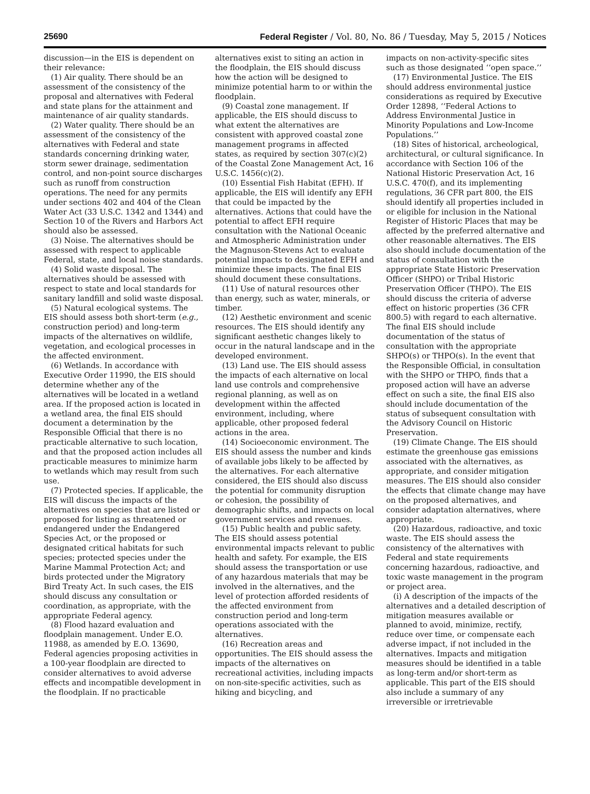25690 Federal Register / Vol. 80, No. 86 / Tuesday, May 5, 2015 / Notices
discussion—in the EIS is dependent on their relevance:
(1) Air quality. There should be an assessment of the consistency of the proposal and alternatives with Federal and state plans for the attainment and maintenance of air quality standards.
(2) Water quality. There should be an assessment of the consistency of the alternatives with Federal and state standards concerning drinking water, storm sewer drainage, sedimentation control, and non-point source discharges such as runoff from construction operations. The need for any permits under sections 402 and 404 of the Clean Water Act (33 U.S.C. 1342 and 1344) and Section 10 of the Rivers and Harbors Act should also be assessed.
(3) Noise. The alternatives should be assessed with respect to applicable Federal, state, and local noise standards.
(4) Solid waste disposal. The alternatives should be assessed with respect to state and local standards for sanitary landfill and solid waste disposal.
(5) Natural ecological systems. The EIS should assess both short-term (e.g., construction period) and long-term impacts of the alternatives on wildlife, vegetation, and ecological processes in the affected environment.
(6) Wetlands. In accordance with Executive Order 11990, the EIS should determine whether any of the alternatives will be located in a wetland area. If the proposed action is located in a wetland area, the final EIS should document a determination by the Responsible Official that there is no practicable alternative to such location, and that the proposed action includes all practicable measures to minimize harm to wetlands which may result from such use.
(7) Protected species. If applicable, the EIS will discuss the impacts of the alternatives on species that are listed or proposed for listing as threatened or endangered under the Endangered Species Act, or the proposed or designated critical habitats for such species; protected species under the Marine Mammal Protection Act; and birds protected under the Migratory Bird Treaty Act. In such cases, the EIS should discuss any consultation or coordination, as appropriate, with the appropriate Federal agency.
(8) Flood hazard evaluation and floodplain management. Under E.O. 11988, as amended by E.O. 13690, Federal agencies proposing activities in a 100-year floodplain are directed to consider alternatives to avoid adverse effects and incompatible development in the floodplain. If no practicable
alternatives exist to siting an action in the floodplain, the EIS should discuss how the action will be designed to minimize potential harm to or within the floodplain.
(9) Coastal zone management. If applicable, the EIS should discuss to what extent the alternatives are consistent with approved coastal zone management programs in affected states, as required by section 307(c)(2) of the Coastal Zone Management Act, 16 U.S.C. 1456(c)(2).
(10) Essential Fish Habitat (EFH). If applicable, the EIS will identify any EFH that could be impacted by the alternatives. Actions that could have the potential to affect EFH require consultation with the National Oceanic and Atmospheric Administration under the Magnuson-Stevens Act to evaluate potential impacts to designated EFH and minimize these impacts. The final EIS should document these consultations.
(11) Use of natural resources other than energy, such as water, minerals, or timber.
(12) Aesthetic environment and scenic resources. The EIS should identify any significant aesthetic changes likely to occur in the natural landscape and in the developed environment.
(13) Land use. The EIS should assess the impacts of each alternative on local land use controls and comprehensive regional planning, as well as on development within the affected environment, including, where applicable, other proposed federal actions in the area.
(14) Socioeconomic environment. The EIS should assess the number and kinds of available jobs likely to be affected by the alternatives. For each alternative considered, the EIS should also discuss the potential for community disruption or cohesion, the possibility of demographic shifts, and impacts on local government services and revenues.
(15) Public health and public safety. The EIS should assess potential environmental impacts relevant to public health and safety. For example, the EIS should assess the transportation or use of any hazardous materials that may be involved in the alternatives, and the level of protection afforded residents of the affected environment from construction period and long-term operations associated with the alternatives.
(16) Recreation areas and opportunities. The EIS should assess the impacts of the alternatives on recreational activities, including impacts on non-site-specific activities, such as hiking and bicycling, and
impacts on non-activity-specific sites such as those designated ‘‘open space.’’
(17) Environmental Justice. The EIS should address environmental justice considerations as required by Executive Order 12898, ‘‘Federal Actions to Address Environmental Justice in Minority Populations and Low-Income Populations.’’
(18) Sites of historical, archeological, architectural, or cultural significance. In accordance with Section 106 of the National Historic Preservation Act, 16 U.S.C. 470(f), and its implementing regulations, 36 CFR part 800, the EIS should identify all properties included in or eligible for inclusion in the National Register of Historic Places that may be affected by the preferred alternative and other reasonable alternatives. The EIS also should include documentation of the status of consultation with the appropriate State Historic Preservation Officer (SHPO) or Tribal Historic Preservation Officer (THPO). The EIS should discuss the criteria of adverse effect on historic properties (36 CFR 800.5) with regard to each alternative. The final EIS should include documentation of the status of consultation with the appropriate SHPO(s) or THPO(s). In the event that the Responsible Official, in consultation with the SHPO or THPO, finds that a proposed action will have an adverse effect on such a site, the final EIS also should include documentation of the status of subsequent consultation with the Advisory Council on Historic Preservation.
(19) Climate Change. The EIS should estimate the greenhouse gas emissions associated with the alternatives, as appropriate, and consider mitigation measures. The EIS should also consider the effects that climate change may have on the proposed alternatives, and consider adaptation alternatives, where appropriate.
(20) Hazardous, radioactive, and toxic waste. The EIS should assess the consistency of the alternatives with Federal and state requirements concerning hazardous, radioactive, and toxic waste management in the program or project area.
(i) A description of the impacts of the alternatives and a detailed description of mitigation measures available or planned to avoid, minimize, rectify, reduce over time, or compensate each adverse impact, if not included in the alternatives. Impacts and mitigation measures should be identified in a table as long-term and/or short-term as applicable. This part of the EIS should also include a summary of any irreversible or irretrievable